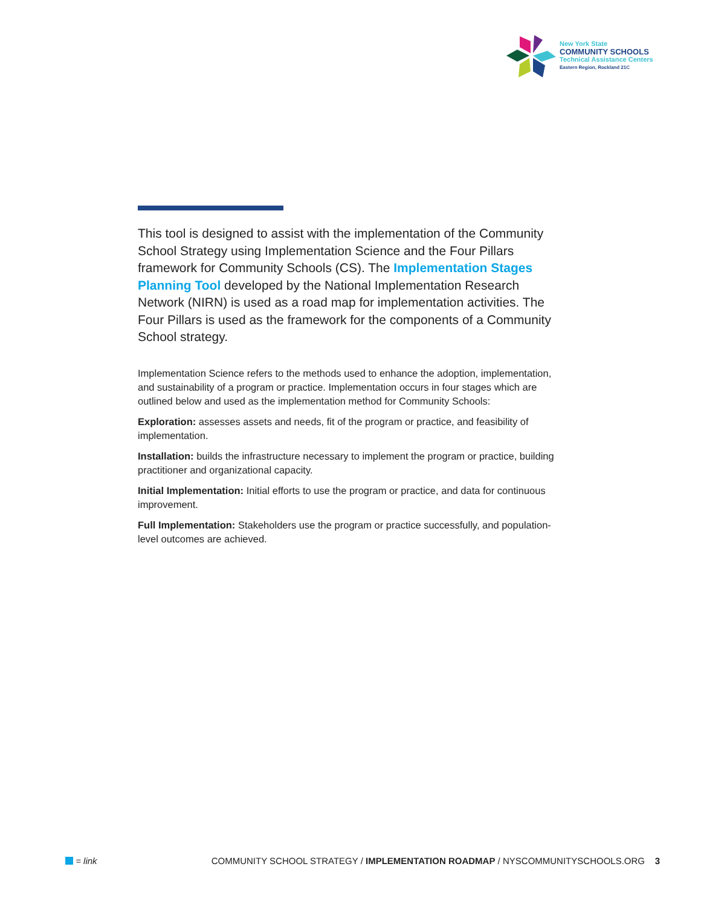New York State
COMMUNITY SCHOOLS
Technical Assistance Centers
Eastern Region, Rockland 21C
This tool is designed to assist with the implementation of the Community School Strategy using Implementation Science and the Four Pillars framework for Community Schools (CS). The Implementation Stages Planning Tool developed by the National Implementation Research Network (NIRN) is used as a road map for implementation activities. The Four Pillars is used as the framework for the components of a Community School strategy.
Implementation Science refers to the methods used to enhance the adoption, implementation, and sustainability of a program or practice. Implementation occurs in four stages which are outlined below and used as the implementation method for Community Schools:
Exploration: assesses assets and needs, fit of the program or practice, and feasibility of implementation.
Installation: builds the infrastructure necessary to implement the program or practice, building practitioner and organizational capacity.
Initial Implementation: Initial efforts to use the program or practice, and data for continuous improvement.
Full Implementation: Stakeholders use the program or practice successfully, and population-level outcomes are achieved.
= link COMMUNITY SCHOOL STRATEGY / IMPLEMENTATION ROADMAP / NYSCOMMUNITYSCHOOLS.ORG 3